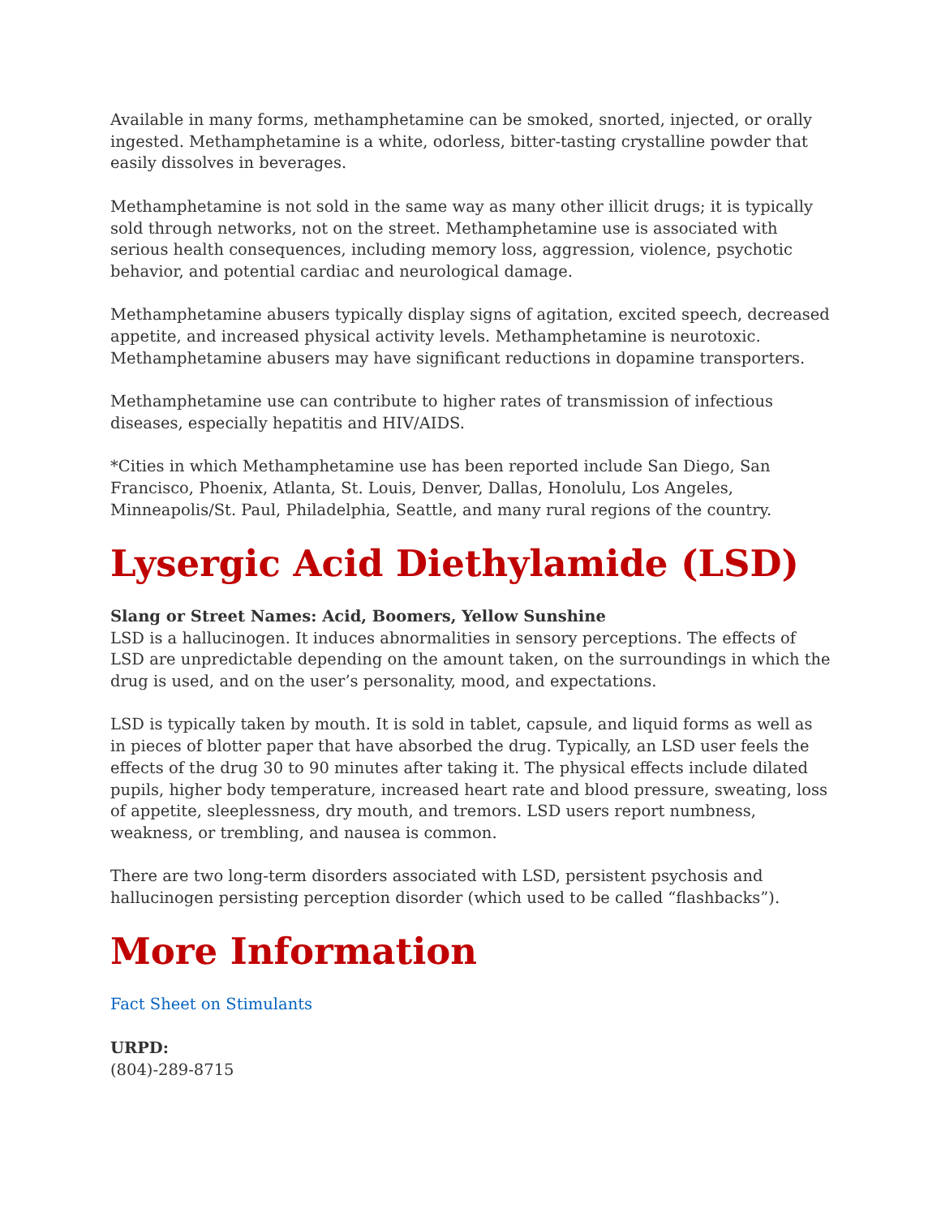Available in many forms, methamphetamine can be smoked, snorted, injected, or orally ingested. Methamphetamine is a white, odorless, bitter-tasting crystalline powder that easily dissolves in beverages.
Methamphetamine is not sold in the same way as many other illicit drugs; it is typically sold through networks, not on the street. Methamphetamine use is associated with serious health consequences, including memory loss, aggression, violence, psychotic behavior, and potential cardiac and neurological damage.
Methamphetamine abusers typically display signs of agitation, excited speech, decreased appetite, and increased physical activity levels. Methamphetamine is neurotoxic. Methamphetamine abusers may have significant reductions in dopamine transporters.
Methamphetamine use can contribute to higher rates of transmission of infectious diseases, especially hepatitis and HIV/AIDS.
*Cities in which Methamphetamine use has been reported include San Diego, San Francisco, Phoenix, Atlanta, St. Louis, Denver, Dallas, Honolulu, Los Angeles, Minneapolis/St. Paul, Philadelphia, Seattle, and many rural regions of the country.
Lysergic Acid Diethylamide (LSD)
Slang or Street Names: Acid, Boomers, Yellow Sunshine
LSD is a hallucinogen. It induces abnormalities in sensory perceptions. The effects of LSD are unpredictable depending on the amount taken, on the surroundings in which the drug is used, and on the user’s personality, mood, and expectations.
LSD is typically taken by mouth. It is sold in tablet, capsule, and liquid forms as well as in pieces of blotter paper that have absorbed the drug. Typically, an LSD user feels the effects of the drug 30 to 90 minutes after taking it. The physical effects include dilated pupils, higher body temperature, increased heart rate and blood pressure, sweating, loss of appetite, sleeplessness, dry mouth, and tremors. LSD users report numbness, weakness, or trembling, and nausea is common.
There are two long-term disorders associated with LSD, persistent psychosis and hallucinogen persisting perception disorder (which used to be called “flashbacks”).
More Information
Fact Sheet on Stimulants
URPD:
(804)-289-8715